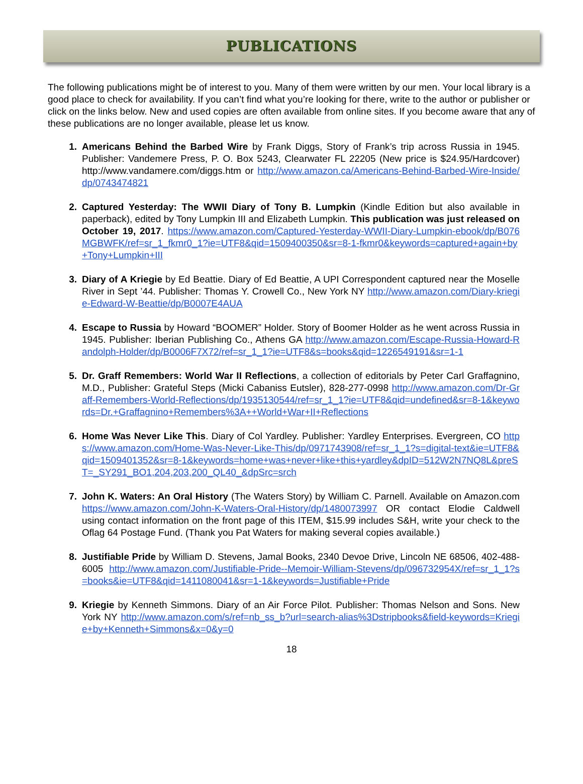PUBLICATIONS
The following publications might be of interest to you. Many of them were written by our men. Your local library is a good place to check for availability. If you can’t find what you’re looking for there, write to the author or publisher or click on the links below. New and used copies are often available from online sites. If you become aware that any of these publications are no longer available, please let us know.
1. Americans Behind the Barbed Wire by Frank Diggs, Story of Frank’s trip across Russia in 1945. Publisher: Vandemere Press, P. O. Box 5243, Clearwater FL 22205 (New price is $24.95/Hardcover) http://www.vandamere.com/diggs.htm or http://www.amazon.ca/Americans-Behind-Barbed-Wire-Inside/dp/0743474821
2. Captured Yesterday: The WWII Diary of Tony B. Lumpkin (Kindle Edition but also available in paperback), edited by Tony Lumpkin III and Elizabeth Lumpkin. This publication was just released on October 19, 2017. https://www.amazon.com/Captured-Yesterday-WWII-Diary-Lumpkin-ebook/dp/B076MGBWFK/ref=sr_1_fkmr0_1?ie=UTF8&qid=1509400350&sr=8-1-fkmr0&keywords=captured+again+by+Tony+Lumpkin+III
3. Diary of A Kriegie by Ed Beattie. Diary of Ed Beattie, A UPI Correspondent captured near the Moselle River in Sept ’44. Publisher: Thomas Y. Crowell Co., New York NY http://www.amazon.com/Diary-kriegie-Edward-W-Beattie/dp/B0007E4AUA
4. Escape to Russia by Howard “BOOMER” Holder. Story of Boomer Holder as he went across Russia in 1945. Publisher: Iberian Publishing Co., Athens GA http://www.amazon.com/Escape-Russia-Howard-Randolph-Holder/dp/B0006F7X72/ref=sr_1_1?ie=UTF8&s=books&qid=1226549191&sr=1-1
5. Dr. Graff Remembers: World War II Reflections, a collection of editorials by Peter Carl Graffagnino, M.D., Publisher: Grateful Steps (Micki Cabaniss Eutsler), 828-277-0998 http://www.amazon.com/Dr-Graff-Remembers-World-Reflections/dp/1935130544/ref=sr_1_1?ie=UTF8&qid=undefined&sr=8-1&keywords=Dr.+Graffagnino+Remembers%3A++World+War+II+Reflections
6. Home Was Never Like This. Diary of Col Yardley. Publisher: Yardley Enterprises. Evergreen, CO https://www.amazon.com/Home-Was-Never-Like-This/dp/0971743908/ref=sr_1_1?s=digital-text&ie=UTF8&qid=1509401352&sr=8-1&keywords=home+was+never+like+this+yardley&dpID=512W2N7NQ8L&preST=_SY291_BO1,204,203,200_QL40_&dpSrc=srch
7. John K. Waters: An Oral History (The Waters Story) by William C. Parnell. Available on Amazon.com https://www.amazon.com/John-K-Waters-Oral-History/dp/1480073997 OR contact Elodie Caldwell using contact information on the front page of this ITEM, $15.99 includes S&H, write your check to the Oflag 64 Postage Fund. (Thank you Pat Waters for making several copies available.)
8. Justifiable Pride by William D. Stevens, Jamal Books, 2340 Devoe Drive, Lincoln NE 68506, 402-488-6005 http://www.amazon.com/Justifiable-Pride--Memoir-William-Stevens/dp/096732954X/ref=sr_1_1?s=books&ie=UTF8&qid=1411080041&sr=1-1&keywords=Justifiable+Pride
9. Kriegie by Kenneth Simmons. Diary of an Air Force Pilot. Publisher: Thomas Nelson and Sons. New York NY http://www.amazon.com/s/ref=nb_ss_b?url=search-alias%3Dstripbooks&field-keywords=Kriegie+by+Kenneth+Simmons&x=0&y=0
18